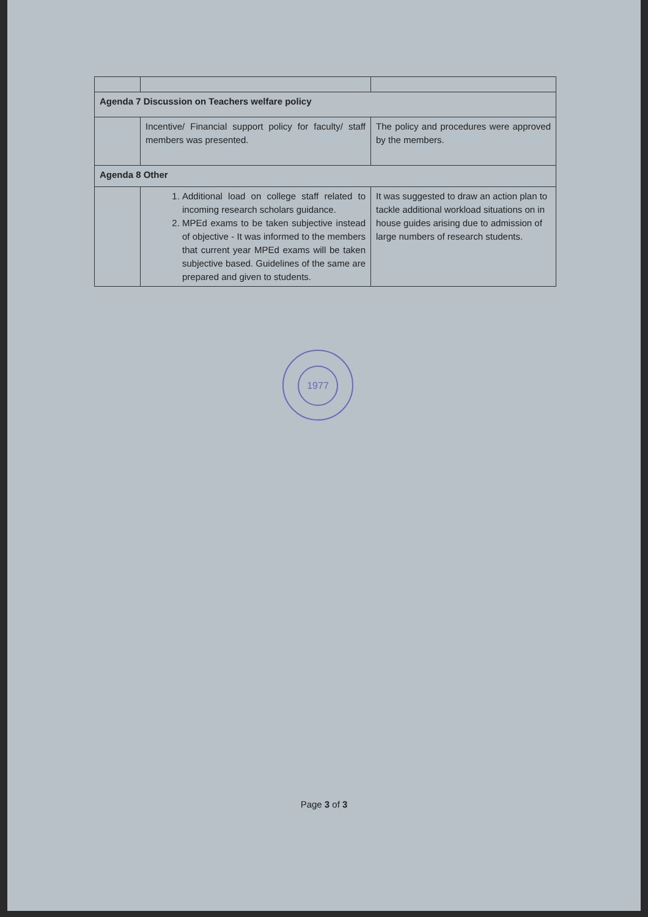| Agenda 7 Discussion on Teachers welfare policy | | |
| | Incentive/ Financial support policy for faculty/ staff members was presented. | The policy and procedures were approved by the members. |
| Agenda 8 Other | | |
| | 1. Additional load on college staff related to incoming research scholars guidance. 2. MPEd exams to be taken subjective instead of objective - It was informed to the members that current year MPEd exams will be taken subjective based. Guidelines of the same are prepared and given to students. | It was suggested to draw an action plan to tackle additional workload situations on in house guides arising due to admission of large numbers of research students. |
1977
Page 3 of 3